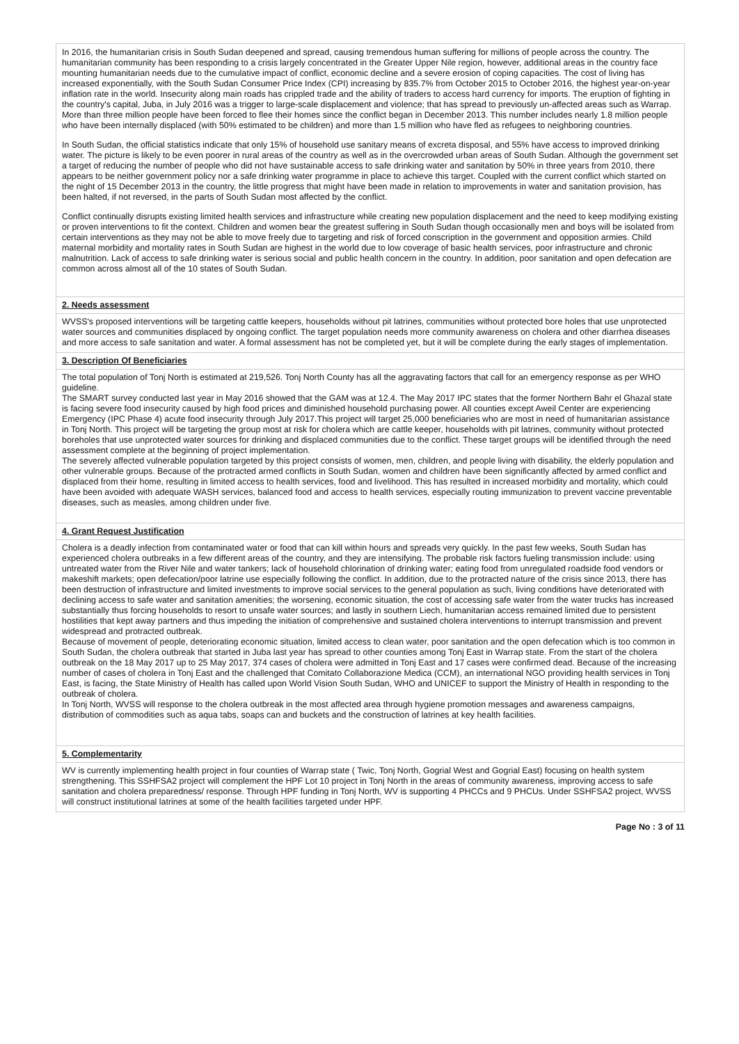In 2016, the humanitarian crisis in South Sudan deepened and spread, causing tremendous human suffering for millions of people across the country. The humanitarian community has been responding to a crisis largely concentrated in the Greater Upper Nile region, however, additional areas in the country face mounting humanitarian needs due to the cumulative impact of conflict, economic decline and a severe erosion of coping capacities. The cost of living has increased exponentially, with the South Sudan Consumer Price Index (CPI) increasing by 835.7% from October 2015 to October 2016, the highest year-on-year inflation rate in the world. Insecurity along main roads has crippled trade and the ability of traders to access hard currency for imports. The eruption of fighting in the country's capital, Juba, in July 2016 was a trigger to large-scale displacement and violence; that has spread to previously un-affected areas such as Warrap. More than three million people have been forced to flee their homes since the conflict began in December 2013. This number includes nearly 1.8 million people who have been internally displaced (with 50% estimated to be children) and more than 1.5 million who have fled as refugees to neighboring countries.
In South Sudan, the official statistics indicate that only 15% of household use sanitary means of excreta disposal, and 55% have access to improved drinking water. The picture is likely to be even poorer in rural areas of the country as well as in the overcrowded urban areas of South Sudan. Although the government set a target of reducing the number of people who did not have sustainable access to safe drinking water and sanitation by 50% in three years from 2010, there appears to be neither government policy nor a safe drinking water programme in place to achieve this target. Coupled with the current conflict which started on the night of 15 December 2013 in the country, the little progress that might have been made in relation to improvements in water and sanitation provision, has been halted, if not reversed, in the parts of South Sudan most affected by the conflict.
Conflict continually disrupts existing limited health services and infrastructure while creating new population displacement and the need to keep modifying existing or proven interventions to fit the context. Children and women bear the greatest suffering in South Sudan though occasionally men and boys will be isolated from certain interventions as they may not be able to move freely due to targeting and risk of forced conscription in the government and opposition armies. Child maternal morbidity and mortality rates in South Sudan are highest in the world due to low coverage of basic health services, poor infrastructure and chronic malnutrition. Lack of access to safe drinking water is serious social and public health concern in the country. In addition, poor sanitation and open defecation are common across almost all of the 10 states of South Sudan.
2. Needs assessment
WVSS's proposed interventions will be targeting cattle keepers, households without pit latrines, communities without protected bore holes that use unprotected water sources and communities displaced by ongoing conflict. The target population needs more community awareness on cholera and other diarrhea diseases and more access to safe sanitation and water. A formal assessment has not be completed yet, but it will be complete during the early stages of implementation.
3. Description Of Beneficiaries
The total population of Tonj North is estimated at 219,526. Tonj North County has all the aggravating factors that call for an emergency response as per WHO guideline.
The SMART survey conducted last year in May 2016 showed that the GAM was at 12.4. The May 2017 IPC states that the former Northern Bahr el Ghazal state is facing severe food insecurity caused by high food prices and diminished household purchasing power. All counties except Aweil Center are experiencing Emergency (IPC Phase 4) acute food insecurity through July 2017.This project will target 25,000 beneficiaries who are most in need of humanitarian assistance in Tonj North. This project will be targeting the group most at risk for cholera which are cattle keeper, households with pit latrines, community without protected boreholes that use unprotected water sources for drinking and displaced communities due to the conflict. These target groups will be identified through the need assessment complete at the beginning of project implementation.
The severely affected vulnerable population targeted by this project consists of women, men, children, and people living with disability, the elderly population and other vulnerable groups. Because of the protracted armed conflicts in South Sudan, women and children have been significantly affected by armed conflict and displaced from their home, resulting in limited access to health services, food and livelihood. This has resulted in increased morbidity and mortality, which could have been avoided with adequate WASH services, balanced food and access to health services, especially routing immunization to prevent vaccine preventable diseases, such as measles, among children under five.
4. Grant Request Justification
Cholera is a deadly infection from contaminated water or food that can kill within hours and spreads very quickly. In the past few weeks, South Sudan has experienced cholera outbreaks in a few different areas of the country, and they are intensifying. The probable risk factors fueling transmission include: using untreated water from the River Nile and water tankers; lack of household chlorination of drinking water; eating food from unregulated roadside food vendors or makeshift markets; open defecation/poor latrine use especially following the conflict. In addition, due to the protracted nature of the crisis since 2013, there has been destruction of infrastructure and limited investments to improve social services to the general population as such, living conditions have deteriorated with declining access to safe water and sanitation amenities; the worsening, economic situation, the cost of accessing safe water from the water trucks has increased substantially thus forcing households to resort to unsafe water sources; and lastly in southern Liech, humanitarian access remained limited due to persistent hostilities that kept away partners and thus impeding the initiation of comprehensive and sustained cholera interventions to interrupt transmission and prevent widespread and protracted outbreak.
Because of movement of people, deteriorating economic situation, limited access to clean water, poor sanitation and the open defecation which is too common in South Sudan, the cholera outbreak that started in Juba last year has spread to other counties among Tonj East in Warrap state. From the start of the cholera outbreak on the 18 May 2017 up to 25 May 2017, 374 cases of cholera were admitted in Tonj East and 17 cases were confirmed dead. Because of the increasing number of cases of cholera in Tonj East and the challenged that Comitato Collaborazione Medica (CCM), an international NGO providing health services in Tonj East, is facing, the State Ministry of Health has called upon World Vision South Sudan, WHO and UNICEF to support the Ministry of Health in responding to the outbreak of cholera.
In Tonj North, WVSS will response to the cholera outbreak in the most affected area through hygiene promotion messages and awareness campaigns, distribution of commodities such as aqua tabs, soaps can and buckets and the construction of latrines at key health facilities.
5. Complementarity
WV is currently implementing health project in four counties of Warrap state ( Twic, Tonj North, Gogrial West and Gogrial East) focusing on health system strengthening. This SSHFSA2 project will complement the HPF Lot 10 project in Tonj North in the areas of community awareness, improving access to safe sanitation and cholera preparedness/ response. Through HPF funding in Tonj North, WV is supporting 4 PHCCs and 9 PHCUs. Under SSHFSA2 project, WVSS will construct institutional latrines at some of the health facilities targeted under HPF.
Page No : 3 of 11